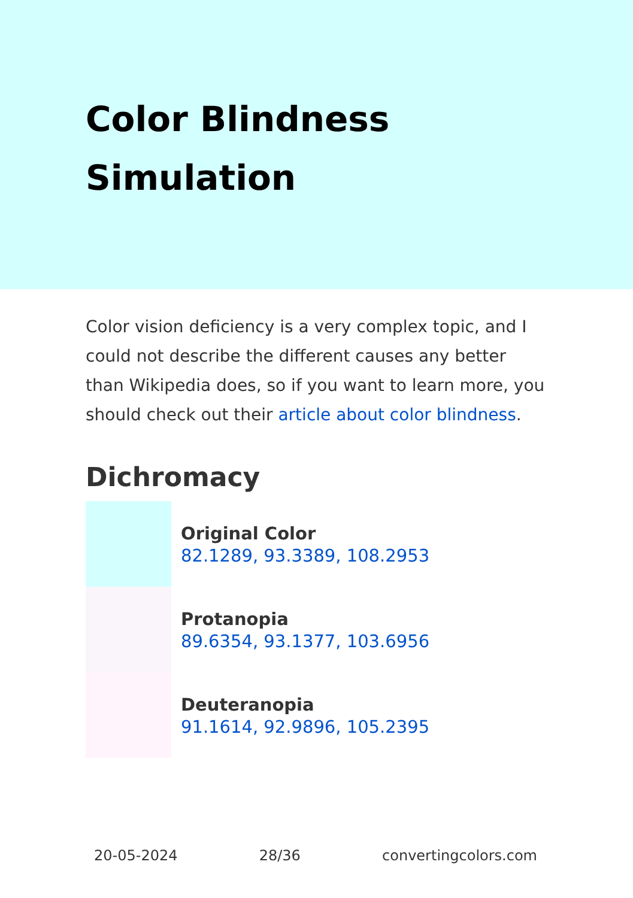Color Blindness Simulation
Color vision deficiency is a very complex topic, and I could not describe the different causes any better than Wikipedia does, so if you want to learn more, you should check out their article about color blindness.
Dichromacy
Original Color
82.1289, 93.3389, 108.2953
Protanopia
89.6354, 93.1377, 103.6956
Deuteranopia
91.1614, 92.9896, 105.2395
20-05-2024 28/36 convertingcolors.com